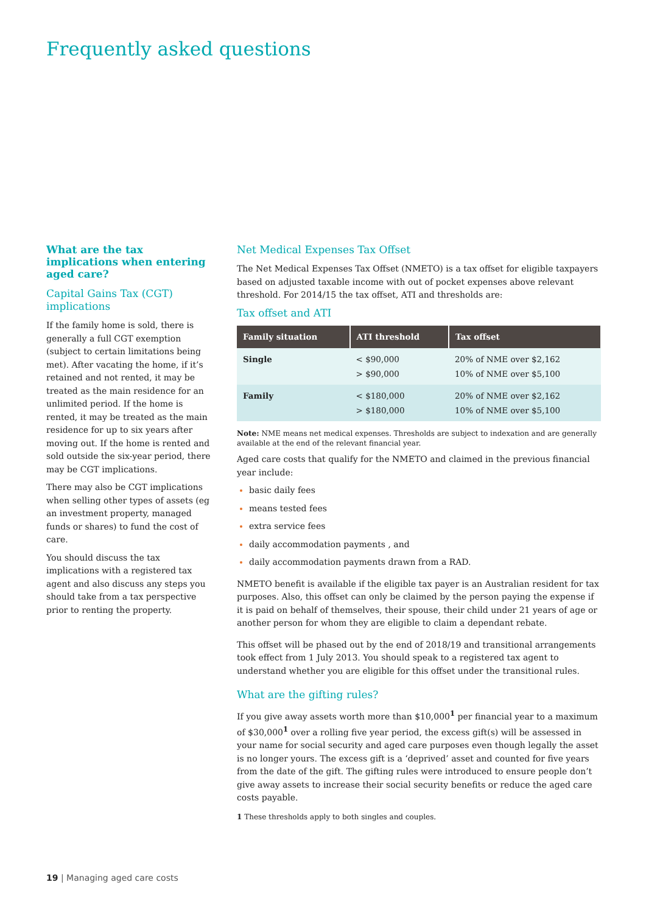Frequently asked questions
What are the tax implications when entering aged care?
Capital Gains Tax (CGT) implications
If the family home is sold, there is generally a full CGT exemption (subject to certain limitations being met). After vacating the home, if it’s retained and not rented, it may be treated as the main residence for an unlimited period. If the home is rented, it may be treated as the main residence for up to six years after moving out. If the home is rented and sold outside the six-year period, there may be CGT implications.
There may also be CGT implications when selling other types of assets (eg an investment property, managed funds or shares) to fund the cost of care.
You should discuss the tax implications with a registered tax agent and also discuss any steps you should take from a tax perspective prior to renting the property.
Net Medical Expenses Tax Offset
The Net Medical Expenses Tax Offset (NMETO) is a tax offset for eligible taxpayers based on adjusted taxable income with out of pocket expenses above relevant threshold. For 2014/15 the tax offset, ATI and thresholds are:
Tax offset and ATI
| Family situation | ATI threshold | Tax offset |
| --- | --- | --- |
| Single | < $90,000 > $90,000 | 20% of NME over $2,162 10% of NME over $5,100 |
| Family | < $180,000 > $180,000 | 20% of NME over $2,162 10% of NME over $5,100 |
Note: NME means net medical expenses. Thresholds are subject to indexation and are generally available at the end of the relevant financial year.
Aged care costs that qualify for the NMETO and claimed in the previous financial year include:
basic daily fees
means tested fees
extra service fees
daily accommodation payments , and
daily accommodation payments drawn from a RAD.
NMETO benefit is available if the eligible tax payer is an Australian resident for tax purposes. Also, this offset can only be claimed by the person paying the expense if it is paid on behalf of themselves, their spouse, their child under 21 years of age or another person for whom they are eligible to claim a dependant rebate.
This offset will be phased out by the end of 2018/19 and transitional arrangements took effect from 1 July 2013. You should speak to a registered tax agent to understand whether you are eligible for this offset under the transitional rules.
What are the gifting rules?
If you give away assets worth more than $10,000<sup>1</sup> per financial year to a maximum of $30,000<sup>1</sup> over a rolling five year period, the excess gift(s) will be assessed in your name for social security and aged care purposes even though legally the asset is no longer yours. The excess gift is a ‘deprived’ asset and counted for five years from the date of the gift. The gifting rules were introduced to ensure people don’t give away assets to increase their social security benefits or reduce the aged care costs payable.
1 These thresholds apply to both singles and couples.
19 | Managing aged care costs